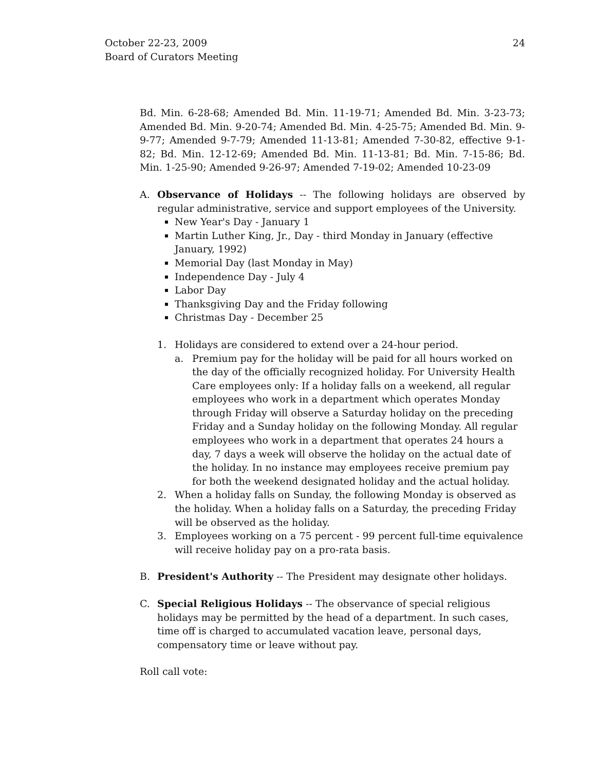24 October 22-23, 2009
Board of Curators Meeting
Bd. Min. 6-28-68; Amended Bd. Min. 11-19-71; Amended Bd. Min. 3-23-73; Amended Bd. Min. 9-20-74; Amended Bd. Min. 4-25-75; Amended Bd. Min. 9-9-77; Amended 9-7-79; Amended 11-13-81; Amended 7-30-82, effective 9-1-82; Bd. Min. 12-12-69; Amended Bd. Min. 11-13-81; Bd. Min. 7-15-86; Bd. Min. 1-25-90; Amended 9-26-97; Amended 7-19-02; Amended 10-23-09
A. Observance of Holidays -- The following holidays are observed by regular administrative, service and support employees of the University.
New Year's Day - January 1
Martin Luther King, Jr., Day - third Monday in January (effective January, 1992)
Memorial Day (last Monday in May)
Independence Day - July 4
Labor Day
Thanksgiving Day and the Friday following
Christmas Day - December 25
1. Holidays are considered to extend over a 24-hour period.
a. Premium pay for the holiday will be paid for all hours worked on the day of the officially recognized holiday. For University Health Care employees only: If a holiday falls on a weekend, all regular employees who work in a department which operates Monday through Friday will observe a Saturday holiday on the preceding Friday and a Sunday holiday on the following Monday. All regular employees who work in a department that operates 24 hours a day, 7 days a week will observe the holiday on the actual date of the holiday. In no instance may employees receive premium pay for both the weekend designated holiday and the actual holiday.
2. When a holiday falls on Sunday, the following Monday is observed as the holiday. When a holiday falls on a Saturday, the preceding Friday will be observed as the holiday.
3. Employees working on a 75 percent - 99 percent full-time equivalence will receive holiday pay on a pro-rata basis.
B. President's Authority -- The President may designate other holidays.
C. Special Religious Holidays -- The observance of special religious holidays may be permitted by the head of a department. In such cases, time off is charged to accumulated vacation leave, personal days, compensatory time or leave without pay.
Roll call vote: